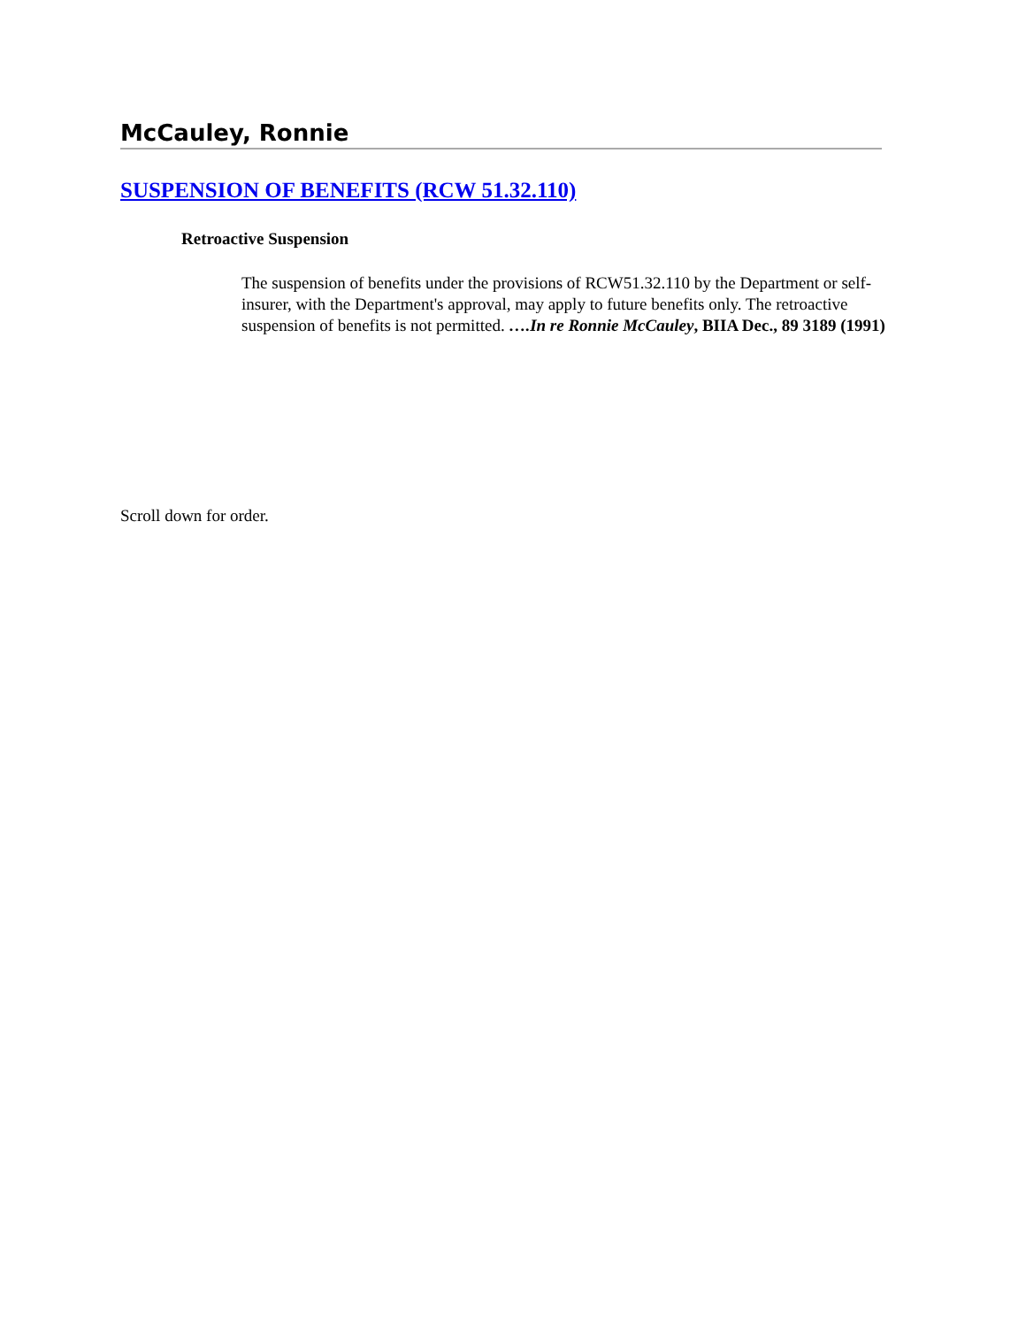McCauley, Ronnie
SUSPENSION OF BENEFITS (RCW 51.32.110)
Retroactive Suspension
The suspension of benefits under the provisions of RCW51.32.110 by the Department or self-insurer, with the Department's approval, may apply to future benefits only. The retroactive suspension of benefits is not permitted. ….In re Ronnie McCauley, BIIA Dec., 89 3189 (1991)
Scroll down for order.